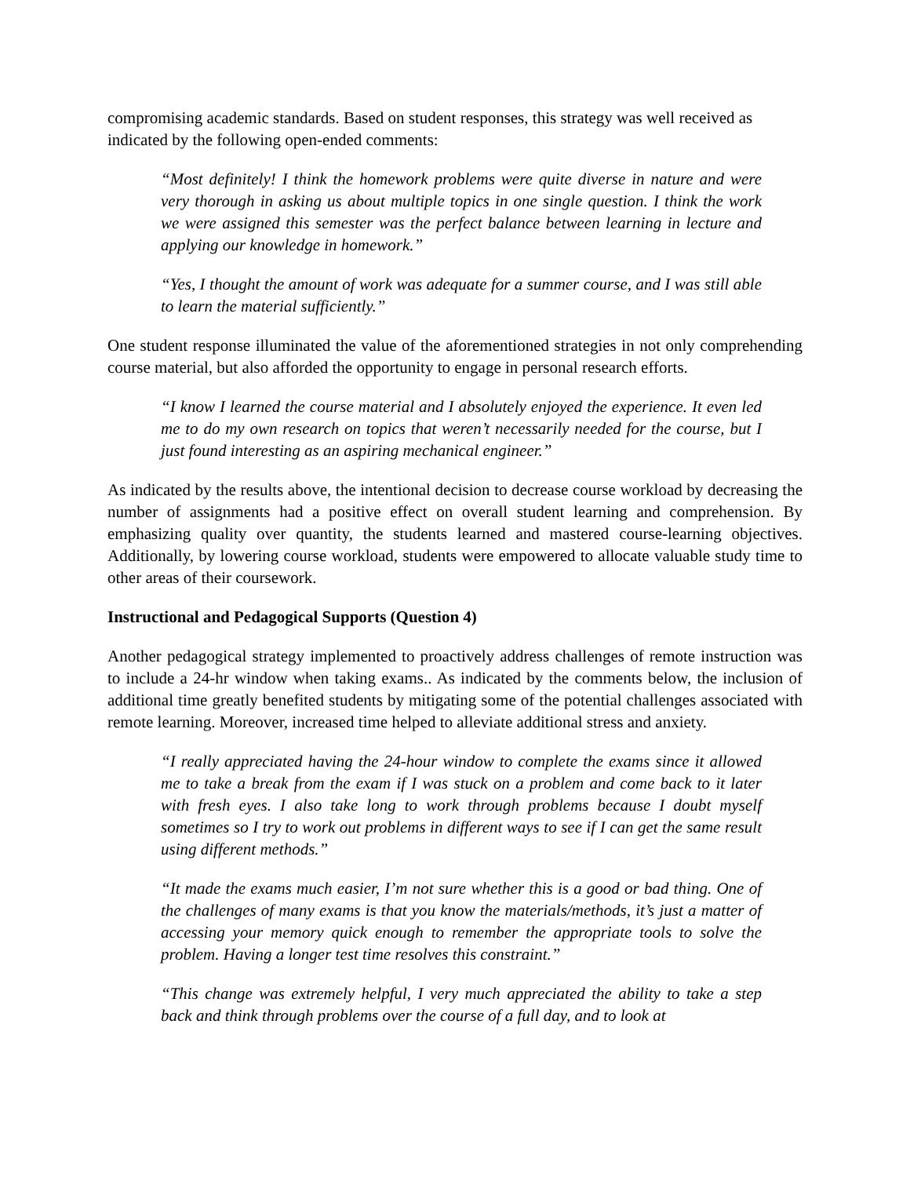compromising academic standards. Based on student responses, this strategy was well received as indicated by the following open-ended comments:
“Most definitely! I think the homework problems were quite diverse in nature and were very thorough in asking us about multiple topics in one single question. I think the work we were assigned this semester was the perfect balance between learning in lecture and applying our knowledge in homework.”
“Yes, I thought the amount of work was adequate for a summer course, and I was still able to learn the material sufficiently.”
One student response illuminated the value of the aforementioned strategies in not only comprehending course material, but also afforded the opportunity to engage in personal research efforts.
“I know I learned the course material and I absolutely enjoyed the experience. It even led me to do my own research on topics that weren’t necessarily needed for the course, but I just found interesting as an aspiring mechanical engineer.”
As indicated by the results above, the intentional decision to decrease course workload by decreasing the number of assignments had a positive effect on overall student learning and comprehension. By emphasizing quality over quantity, the students learned and mastered course-learning objectives. Additionally, by lowering course workload, students were empowered to allocate valuable study time to other areas of their coursework.
Instructional and Pedagogical Supports (Question 4)
Another pedagogical strategy implemented to proactively address challenges of remote instruction was to include a 24-hr window when taking exams.. As indicated by the comments below, the inclusion of additional time greatly benefited students by mitigating some of the potential challenges associated with remote learning. Moreover, increased time helped to alleviate additional stress and anxiety.
“I really appreciated having the 24-hour window to complete the exams since it allowed me to take a break from the exam if I was stuck on a problem and come back to it later with fresh eyes. I also take long to work through problems because I doubt myself sometimes so I try to work out problems in different ways to see if I can get the same result using different methods.”
“It made the exams much easier, I’m not sure whether this is a good or bad thing. One of the challenges of many exams is that you know the materials/methods, it’s just a matter of accessing your memory quick enough to remember the appropriate tools to solve the problem. Having a longer test time resolves this constraint.”
“This change was extremely helpful, I very much appreciated the ability to take a step back and think through problems over the course of a full day, and to look at